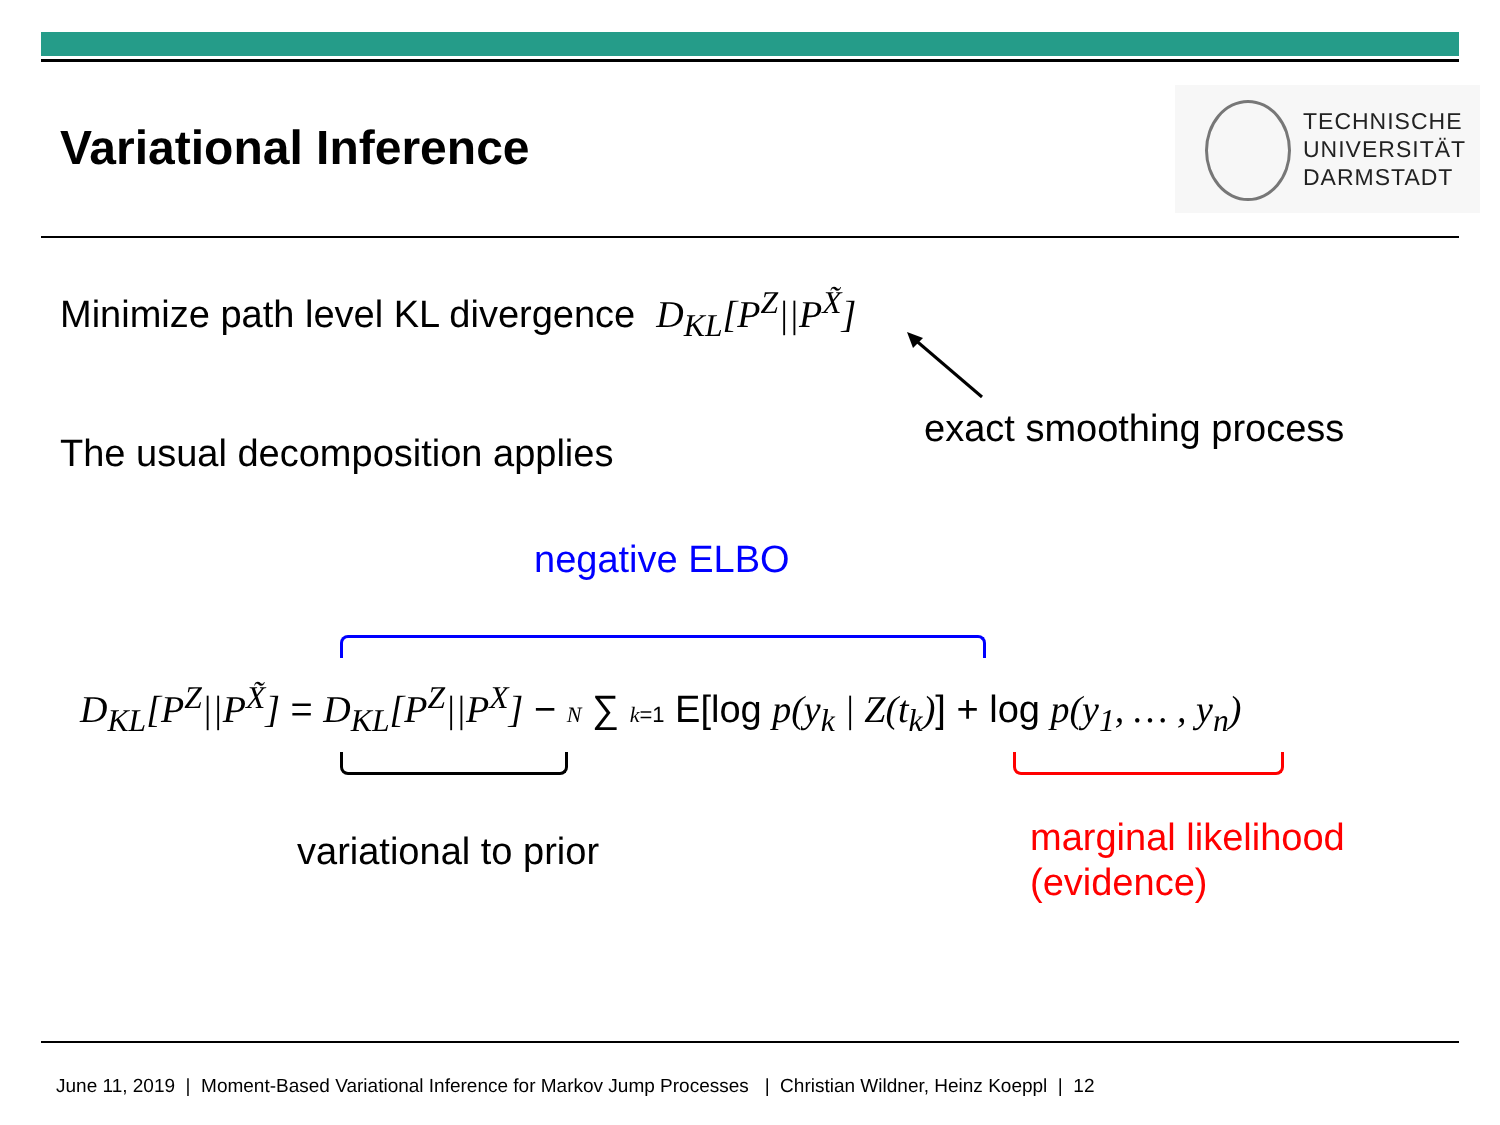Variational Inference
TECHNISCHE
UNIVERSITÄT
DARMSTADT
Minimize path level KL divergence D<sub>KL</sub>[P<sup>Z</sup>||P<sup>X̃</sup>]
exact smoothing process
The usual decomposition applies
negative ELBO
D<sub>KL</sub>[P<sup>Z</sup>||P<sup>X̃</sup>] = D<sub>KL</sub>[P<sup>Z</sup>||P<sup>X</sup>] − N ∑ k=1 E[log p(y<sub>k</sub> | Z(t<sub>k</sub>)] + log p(y<sub>1</sub>, … , y<sub>n</sub>)
variational to prior
marginal likelihood
(evidence)
June 11, 2019 | Moment-Based Variational Inference for Markov Jump Processes | Christian Wildner, Heinz Koeppl | 12